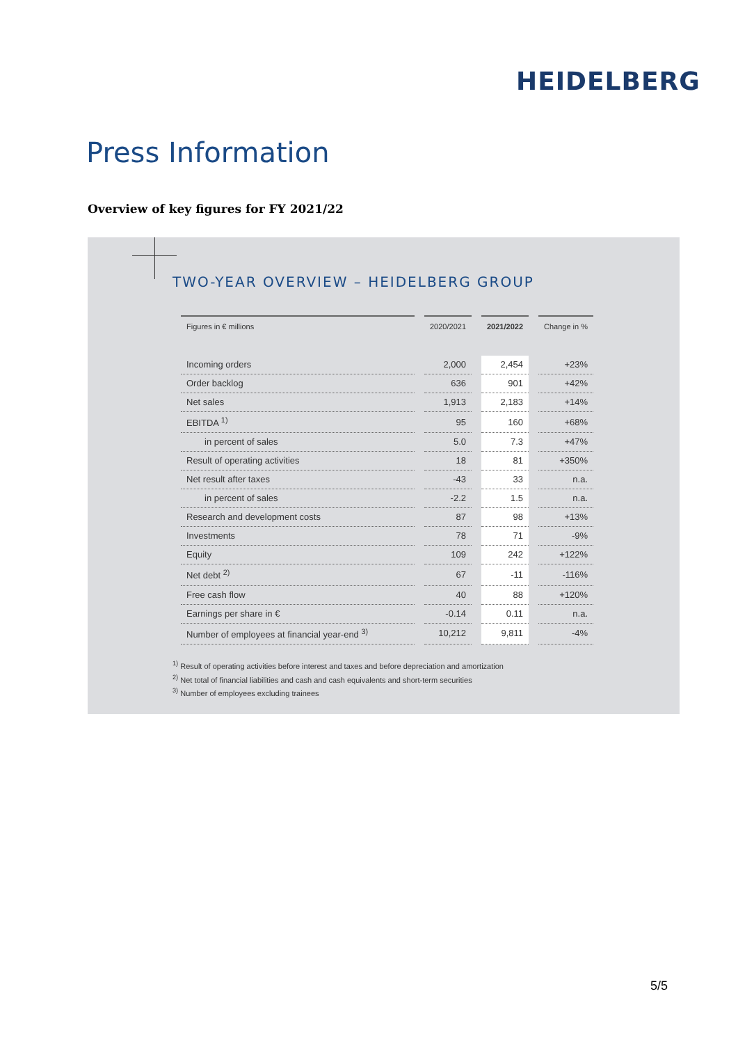HEIDELBERG
Press Information
Overview of key figures for FY 2021/22
TWO-YEAR OVERVIEW – HEIDELBERG GROUP
| Figures in € millions | 2020/2021 | 2021/2022 | Change in % |
| --- | --- | --- | --- |
| Incoming orders | 2,000 | 2,454 | +23% |
| Order backlog | 636 | 901 | +42% |
| Net sales | 1,913 | 2,183 | +14% |
| EBITDA <sup>1)</sup> | 95 | 160 | +68% |
| in percent of sales | 5.0 | 7.3 | +47% |
| Result of operating activities | 18 | 81 | +350% |
| Net result after taxes | -43 | 33 | n.a. |
| in percent of sales | -2.2 | 1.5 | n.a. |
| Research and development costs | 87 | 98 | +13% |
| Investments | 78 | 71 | -9% |
| Equity | 109 | 242 | +122% |
| Net debt <sup>2)</sup> | 67 | -11 | -116% |
| Free cash flow | 40 | 88 | +120% |
| Earnings per share in € | -0.14 | 0.11 | n.a. |
| Number of employees at financial year-end <sup>3)</sup> | 10,212 | 9,811 | -4% |
<sup>1)</sup> Result of operating activities before interest and taxes and before depreciation and amortization
<sup>2)</sup> Net total of financial liabilities and cash and cash equivalents and short-term securities
<sup>3)</sup> Number of employees excluding trainees
5/5